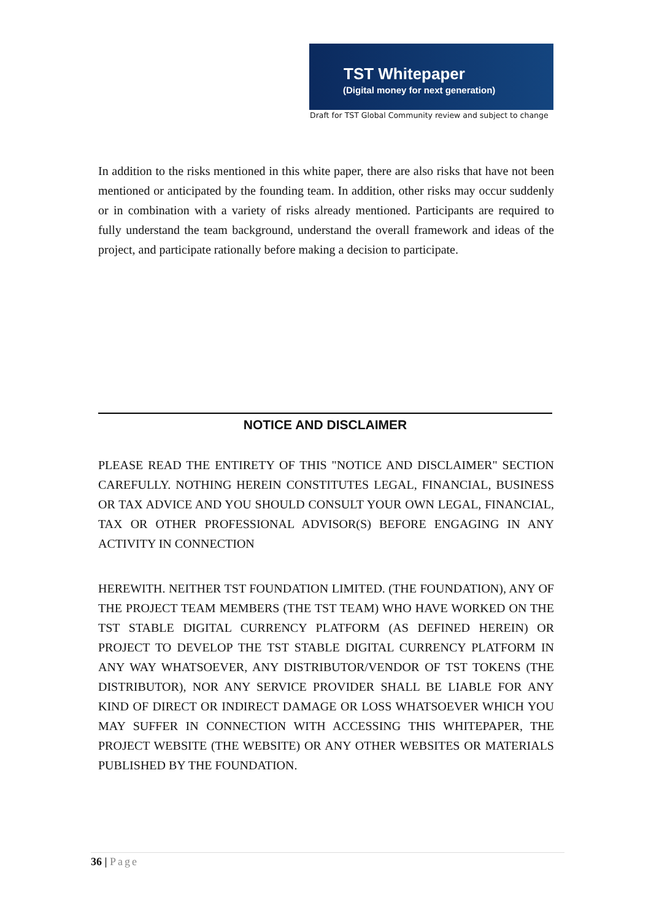TST Whitepaper
(Digital money for next generation)
Draft for TST Global Community review and subject to change
In addition to the risks mentioned in this white paper, there are also risks that have not been mentioned or anticipated by the founding team. In addition, other risks may occur suddenly or in combination with a variety of risks already mentioned. Participants are required to fully understand the team background, understand the overall framework and ideas of the project, and participate rationally before making a decision to participate.
NOTICE AND DISCLAIMER
PLEASE READ THE ENTIRETY OF THIS "NOTICE AND DISCLAIMER" SECTION CAREFULLY. NOTHING HEREIN CONSTITUTES LEGAL, FINANCIAL, BUSINESS OR TAX ADVICE AND YOU SHOULD CONSULT YOUR OWN LEGAL, FINANCIAL, TAX OR OTHER PROFESSIONAL ADVISOR(S) BEFORE ENGAGING IN ANY ACTIVITY IN CONNECTION
HEREWITH. NEITHER TST FOUNDATION LIMITED. (THE FOUNDATION), ANY OF THE PROJECT TEAM MEMBERS (THE TST TEAM) WHO HAVE WORKED ON THE TST STABLE DIGITAL CURRENCY PLATFORM (AS DEFINED HEREIN) OR PROJECT TO DEVELOP THE TST STABLE DIGITAL CURRENCY PLATFORM IN ANY WAY WHATSOEVER, ANY DISTRIBUTOR/VENDOR OF TST TOKENS (THE DISTRIBUTOR), NOR ANY SERVICE PROVIDER SHALL BE LIABLE FOR ANY KIND OF DIRECT OR INDIRECT DAMAGE OR LOSS WHATSOEVER WHICH YOU MAY SUFFER IN CONNECTION WITH ACCESSING THIS WHITEPAPER, THE PROJECT WEBSITE (THE WEBSITE) OR ANY OTHER WEBSITES OR MATERIALS PUBLISHED BY THE FOUNDATION.
36 | Page